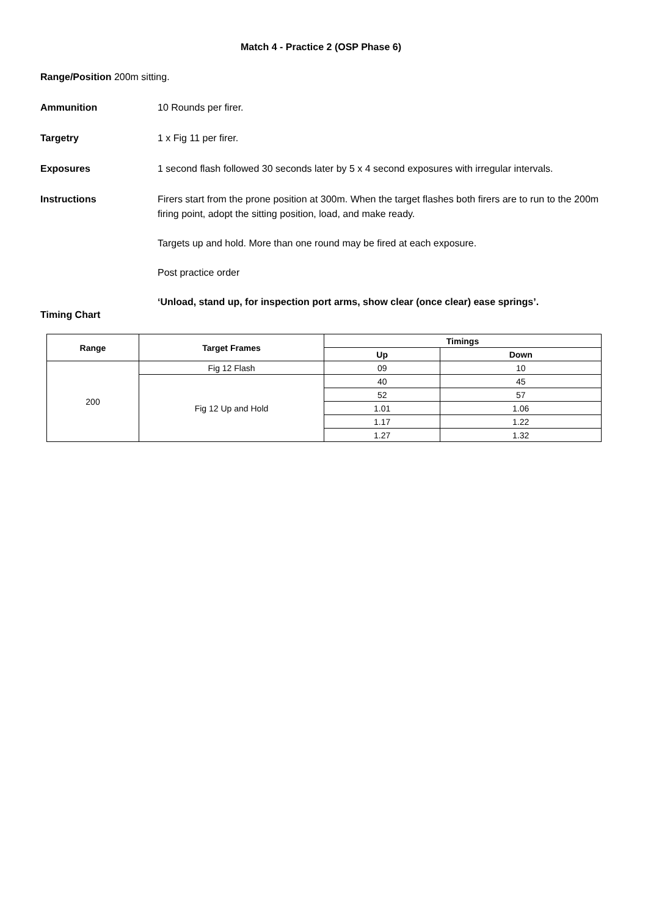Match 4 - Practice 2 (OSP Phase 6)
Range/Position 200m sitting.
Ammunition 10 Rounds per firer.
Targetry 1 x Fig 11 per firer.
Exposures 1 second flash followed 30 seconds later by 5 x 4 second exposures with irregular intervals.
Instructions Firers start from the prone position at 300m. When the target flashes both firers are to run to the 200m firing point, adopt the sitting position, load, and make ready.
Targets up and hold. More than one round may be fired at each exposure.
Post practice order
‘Unload, stand up, for inspection port arms, show clear (once clear) ease springs’.
Timing Chart
| Range | Target Frames | Timings | |
| --- | --- | --- | --- |
| | | Up | Down |
| 200 | Fig 12 Flash | 09 | 10 |
| | Fig 12 Up and Hold | 40 | 45 |
| | | 52 | 57 |
| | | 1.01 | 1.06 |
| | | 1.17 | 1.22 |
| | | 1.27 | 1.32 |